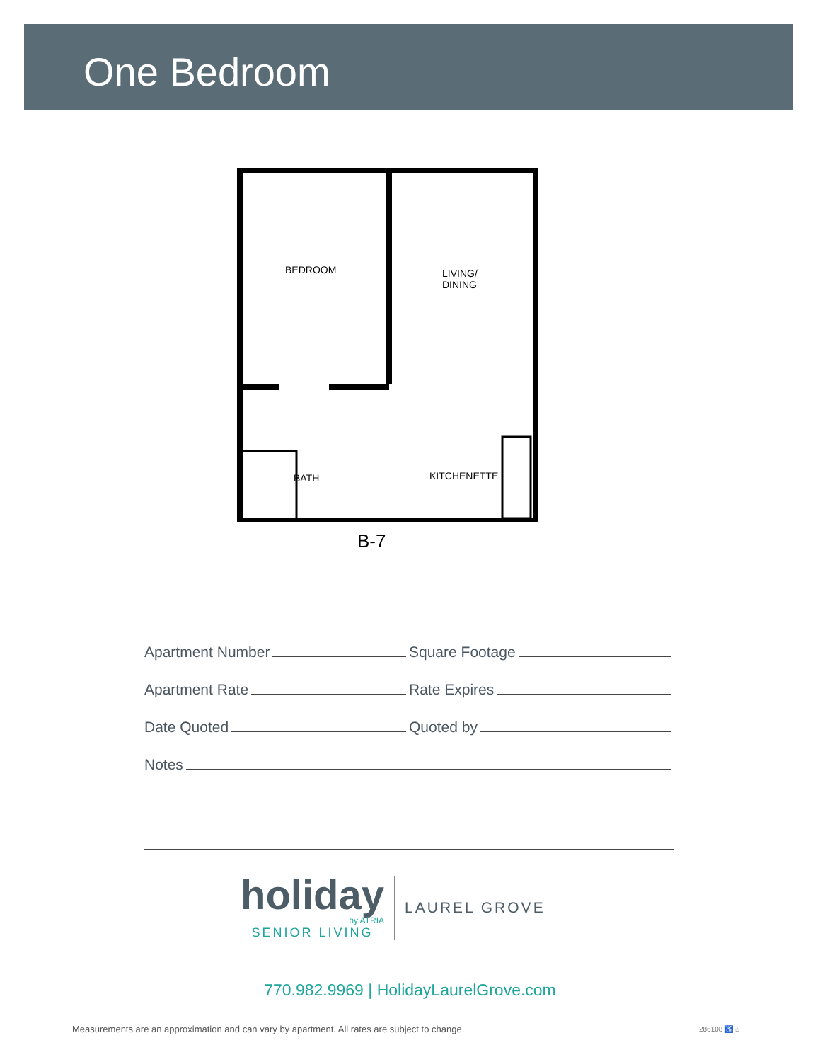One Bedroom
BEDROOM
LIVING/
DINING
BATH KITCHENETTE
B-7
Apartment Number
Square Footage
Apartment Rate
Rate Expires
Date Quoted
Quoted by
Notes
holiday
by ATRIA
SENIOR LIVING
LAUREL GROVE
770.982.9969 | HolidayLaurelGrove.com
Measurements are an approximation and can vary by apartment. All rates are subject to change.
286108 ♿ ⌂